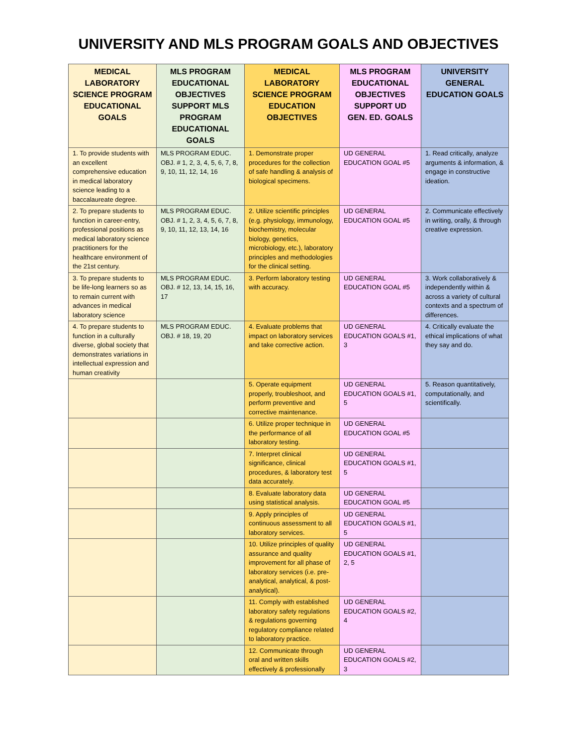UNIVERSITY AND MLS PROGRAM GOALS AND OBJECTIVES
| MEDICAL LABORATORY SCIENCE PROGRAM EDUCATIONAL GOALS | MLS PROGRAM EDUCATIONAL OBJECTIVES SUPPORT MLS PROGRAM EDUCATIONAL GOALS | MEDICAL LABORATORY SCIENCE PROGRAM EDUCATION OBJECTIVES | MLS PROGRAM EDUCATIONAL OBJECTIVES SUPPORT UD GEN. ED. GOALS | UNIVERSITY GENERAL EDUCATION GOALS |
| --- | --- | --- | --- | --- |
| 1. To provide students with an excellent comprehensive education in medical laboratory science leading to a baccalaureate degree. | MLS PROGRAM EDUC. OBJ. # 1, 2, 3, 4, 5, 6, 7, 8, 9, 10, 11, 12, 14, 16 | 1. Demonstrate proper procedures for the collection of safe handling & analysis of biological specimens. | UD GENERAL EDUCATION GOAL #5 | 1. Read critically, analyze arguments & information, & engage in constructive ideation. |
| 2. To prepare students to function in career-entry, professional positions as medical laboratory science practitioners for the healthcare environment of the 21st century. | MLS PROGRAM EDUC. OBJ. # 1, 2, 3, 4, 5, 6, 7, 8, 9, 10, 11, 12, 13, 14, 16 | 2. Utilize scientific principles (e.g. physiology, immunology, biochemistry, molecular biology, genetics, microbiology, etc.), laboratory principles and methodologies for the clinical setting. | UD GENERAL EDUCATION GOAL #5 | 2. Communicate effectively in writing, orally, & through creative expression. |
| 3. To prepare students to be life-long learners so as to remain current with advances in medical laboratory science | MLS PROGRAM EDUC. OBJ. # 12, 13, 14, 15, 16, 17 | 3. Perform laboratory testing with accuracy. | UD GENERAL EDUCATION GOAL #5 | 3. Work collaboratively & independently within & across a variety of cultural contexts and a spectrum of differences. |
| 4. To prepare students to function in a culturally diverse, global society that demonstrates variations in intellectual expression and human creativity | MLS PROGRAM EDUC. OBJ. # 18, 19, 20 | 4. Evaluate problems that impact on laboratory services and take corrective action. | UD GENERAL EDUCATION GOALS #1, 3 | 4. Critically evaluate the ethical implications of what they say and do. |
| | | 5. Operate equipment properly, troubleshoot, and perform preventive and corrective maintenance. | UD GENERAL EDUCATION GOALS #1, 5 | 5. Reason quantitatively, computationally, and scientifically. |
| | | 6. Utilize proper technique in the performance of all laboratory testing. | UD GENERAL EDUCATION GOAL #5 | |
| | | 7. Interpret clinical significance, clinical procedures, & laboratory test data accurately. | UD GENERAL EDUCATION GOALS #1, 5 | |
| | | 8. Evaluate laboratory data using statistical analysis. | UD GENERAL EDUCATION GOAL #5 | |
| | | 9. Apply principles of continuous assessment to all laboratory services. | UD GENERAL EDUCATION GOALS #1, 5 | |
| | | 10. Utilize principles of quality assurance and quality improvement for all phase of laboratory services (i.e. pre-analytical, analytical, & post-analytical). | UD GENERAL EDUCATION GOALS #1, 2, 5 | |
| | | 11. Comply with established laboratory safety regulations & regulations governing regulatory compliance related to laboratory practice. | UD GENERAL EDUCATION GOALS #2, 4 | |
| | | 12. Communicate through oral and written skills effectively & professionally | UD GENERAL EDUCATION GOALS #2, 3 | |